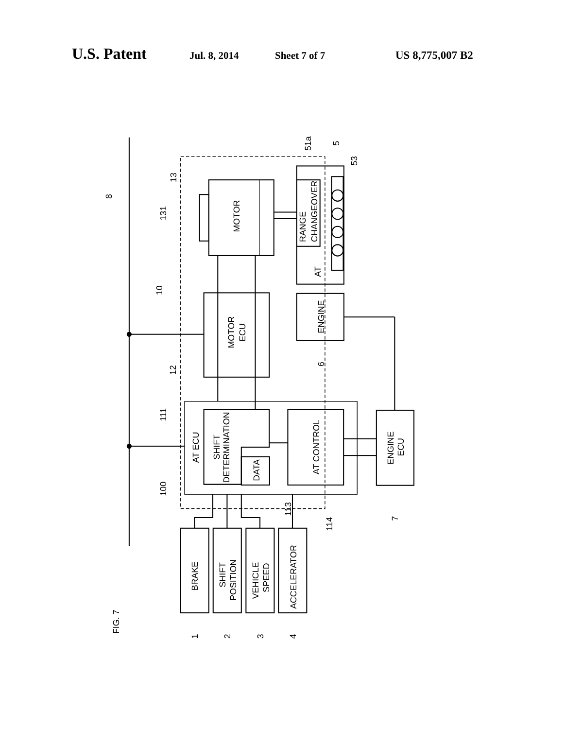U.S. Patent Jul. 8, 2014 Sheet 7 of 7 US 8,775,007 B2
FIG. 7
MOTOR
RANGE
CHANGEOVER
AT
ENGINE
MOTOR
ECU
AT ECU
SHIFT
DETERMINATION
DATA
AT CONTROL
ENGINE
ECU
BRAKE
SHIFT
POSITION
VEHICLE
SPEED
ACCELERATOR
8
13
131
51a
5
53
10
12
6
111
100
113
114
7
1
2
3
4